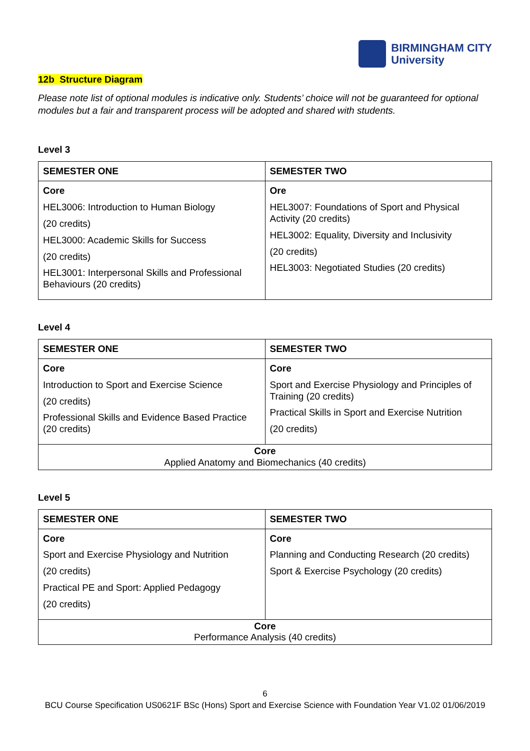BIRMINGHAM CITY
University
12b Structure Diagram
Please note list of optional modules is indicative only. Students’ choice will not be guaranteed for optional modules but a fair and transparent process will be adopted and shared with students.
Level 3
| SEMESTER ONE | SEMESTER TWO |
| --- | --- |
| Core HEL3006: Introduction to Human Biology (20 credits) HEL3000: Academic Skills for Success (20 credits) HEL3001: Interpersonal Skills and Professional Behaviours (20 credits) | Ore HEL3007: Foundations of Sport and Physical Activity (20 credits) HEL3002: Equality, Diversity and Inclusivity (20 credits) HEL3003: Negotiated Studies (20 credits) |
Level 4
| SEMESTER ONE | SEMESTER TWO |
| --- | --- |
| Core Introduction to Sport and Exercise Science (20 credits) Professional Skills and Evidence Based Practice (20 credits) | Core Sport and Exercise Physiology and Principles of Training (20 credits) Practical Skills in Sport and Exercise Nutrition (20 credits) |
| Core Applied Anatomy and Biomechanics (40 credits) | |
Level 5
| SEMESTER ONE | SEMESTER TWO |
| --- | --- |
| Core Sport and Exercise Physiology and Nutrition (20 credits) Practical PE and Sport: Applied Pedagogy (20 credits) | Core Planning and Conducting Research (20 credits) Sport & Exercise Psychology (20 credits) |
| Core Performance Analysis (40 credits) | |
6
BCU Course Specification US0621F BSc (Hons) Sport and Exercise Science with Foundation Year V1.02 01/06/2019